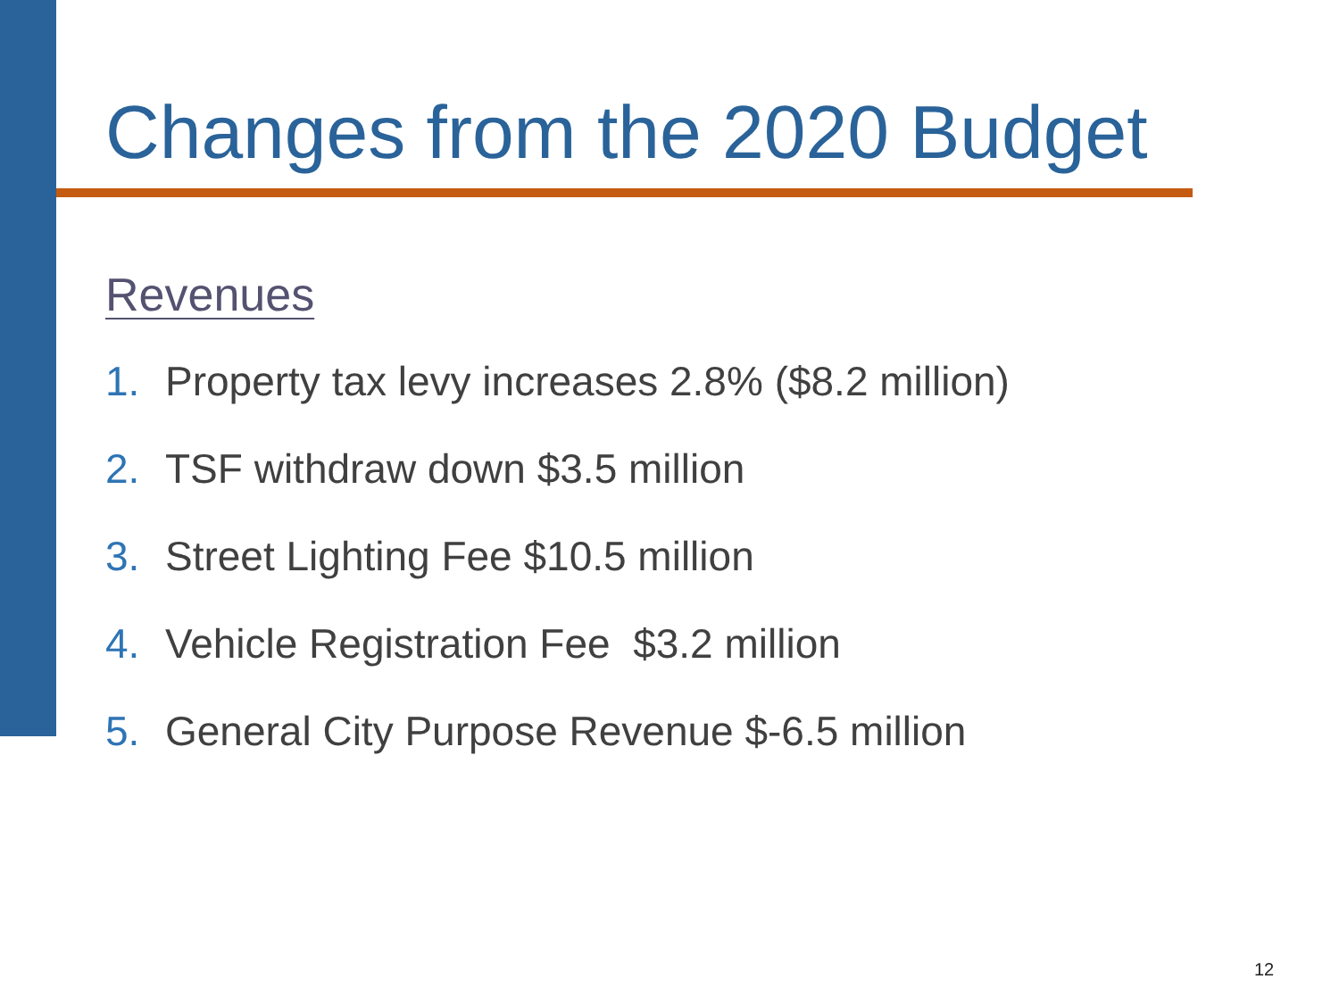Changes from the 2020 Budget
Revenues
1. Property tax levy increases 2.8% ($8.2 million)
2. TSF withdraw down $3.5 million
3. Street Lighting Fee $10.5 million
4. Vehicle Registration Fee $3.2 million
5. General City Purpose Revenue $-6.5 million
12